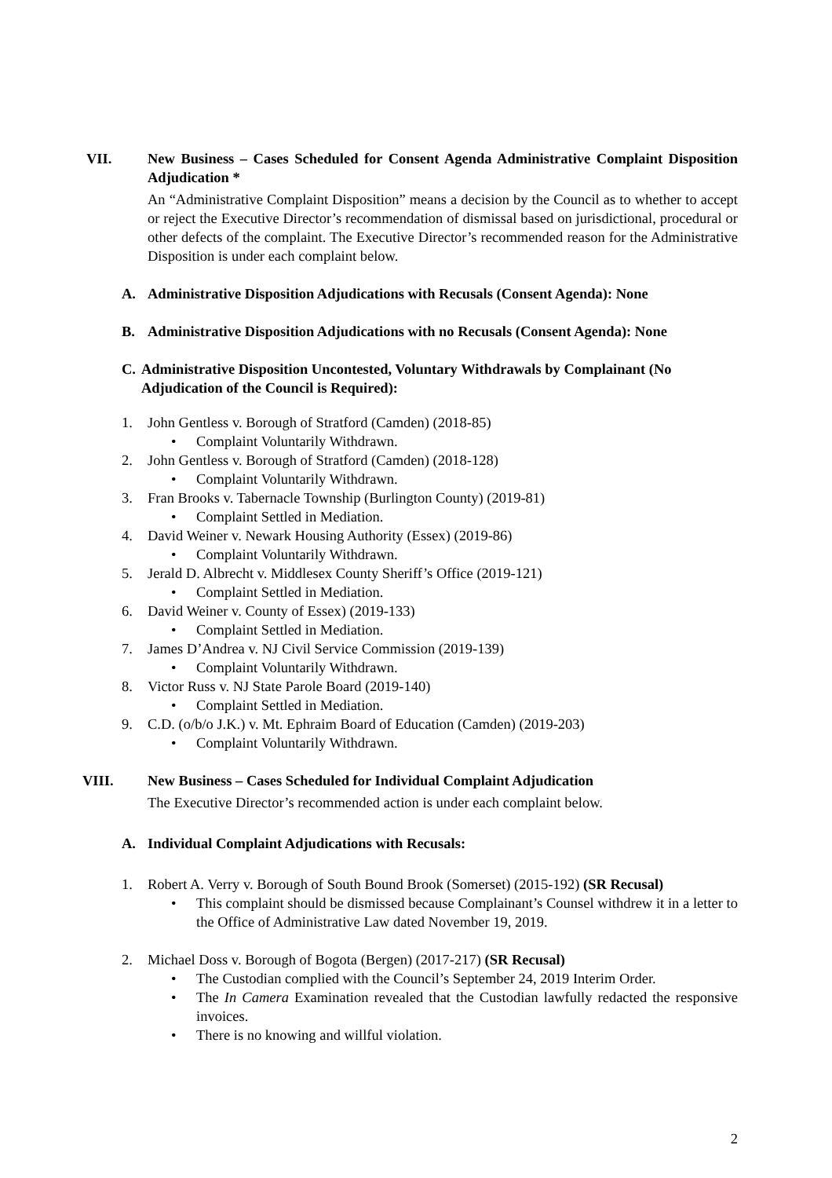VII. New Business – Cases Scheduled for Consent Agenda Administrative Complaint Disposition Adjudication *
An “Administrative Complaint Disposition” means a decision by the Council as to whether to accept or reject the Executive Director’s recommendation of dismissal based on jurisdictional, procedural or other defects of the complaint. The Executive Director’s recommended reason for the Administrative Disposition is under each complaint below.
A. Administrative Disposition Adjudications with Recusals (Consent Agenda): None
B. Administrative Disposition Adjudications with no Recusals (Consent Agenda): None
C. Administrative Disposition Uncontested, Voluntary Withdrawals by Complainant (No Adjudication of the Council is Required):
1. John Gentless v. Borough of Stratford (Camden) (2018-85)
• Complaint Voluntarily Withdrawn.
2. John Gentless v. Borough of Stratford (Camden) (2018-128)
• Complaint Voluntarily Withdrawn.
3. Fran Brooks v. Tabernacle Township (Burlington County) (2019-81)
• Complaint Settled in Mediation.
4. David Weiner v. Newark Housing Authority (Essex) (2019-86)
• Complaint Voluntarily Withdrawn.
5. Jerald D. Albrecht v. Middlesex County Sheriff’s Office (2019-121)
• Complaint Settled in Mediation.
6. David Weiner v. County of Essex) (2019-133)
• Complaint Settled in Mediation.
7. James D’Andrea v. NJ Civil Service Commission (2019-139)
• Complaint Voluntarily Withdrawn.
8. Victor Russ v. NJ State Parole Board (2019-140)
• Complaint Settled in Mediation.
9. C.D. (o/b/o J.K.) v. Mt. Ephraim Board of Education (Camden) (2019-203)
• Complaint Voluntarily Withdrawn.
VIII. New Business – Cases Scheduled for Individual Complaint Adjudication
The Executive Director’s recommended action is under each complaint below.
A. Individual Complaint Adjudications with Recusals:
1. Robert A. Verry v. Borough of South Bound Brook (Somerset) (2015-192) (SR Recusal)
• This complaint should be dismissed because Complainant’s Counsel withdrew it in a letter to the Office of Administrative Law dated November 19, 2019.
2. Michael Doss v. Borough of Bogota (Bergen) (2017-217) (SR Recusal)
• The Custodian complied with the Council’s September 24, 2019 Interim Order.
• The In Camera Examination revealed that the Custodian lawfully redacted the responsive invoices.
• There is no knowing and willful violation.
2